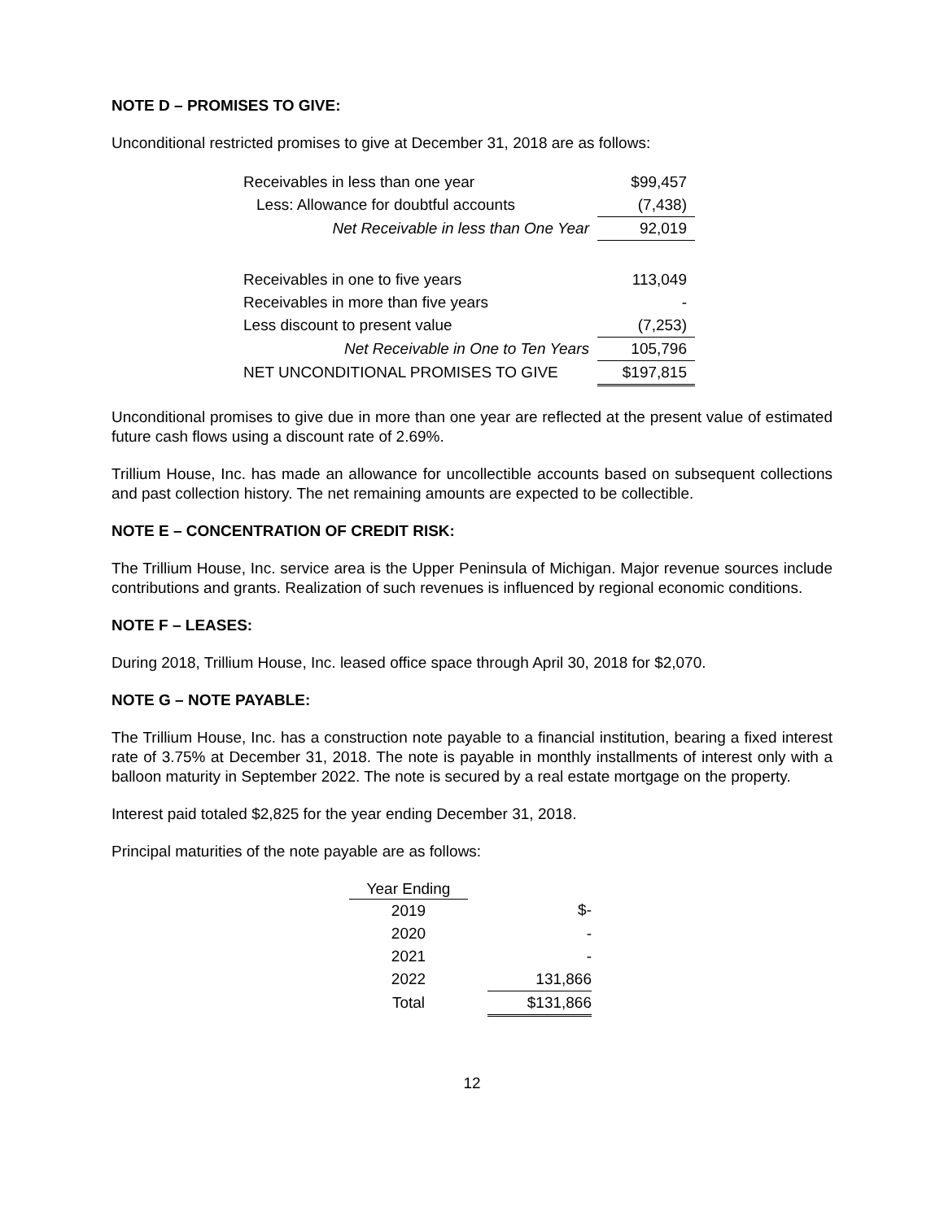NOTE D – PROMISES TO GIVE:
Unconditional restricted promises to give at December 31, 2018 are as follows:
| Receivables in less than one year | $99,457 |
| Less: Allowance for doubtful accounts | (7,438) |
| Net Receivable in less than One Year | 92,019 |
| Receivables in one to five years | 113,049 |
| Receivables in more than five years | - |
| Less discount to present value | (7,253) |
| Net Receivable in One to Ten Years | 105,796 |
| NET UNCONDITIONAL PROMISES TO GIVE | $197,815 |
Unconditional promises to give due in more than one year are reflected at the present value of estimated future cash flows using a discount rate of 2.69%.
Trillium House, Inc. has made an allowance for uncollectible accounts based on subsequent collections and past collection history. The net remaining amounts are expected to be collectible.
NOTE E – CONCENTRATION OF CREDIT RISK:
The Trillium House, Inc. service area is the Upper Peninsula of Michigan. Major revenue sources include contributions and grants. Realization of such revenues is influenced by regional economic conditions.
NOTE F – LEASES:
During 2018, Trillium House, Inc. leased office space through April 30, 2018 for $2,070.
NOTE G – NOTE PAYABLE:
The Trillium House, Inc. has a construction note payable to a financial institution, bearing a fixed interest rate of 3.75% at December 31, 2018. The note is payable in monthly installments of interest only with a balloon maturity in September 2022. The note is secured by a real estate mortgage on the property.
Interest paid totaled $2,825 for the year ending December 31, 2018.
Principal maturities of the note payable are as follows:
| Year Ending | | |
| 2019 | | $- |
| 2020 | | - |
| 2021 | | - |
| 2022 | | 131,866 |
| Total | | $131,866 |
12